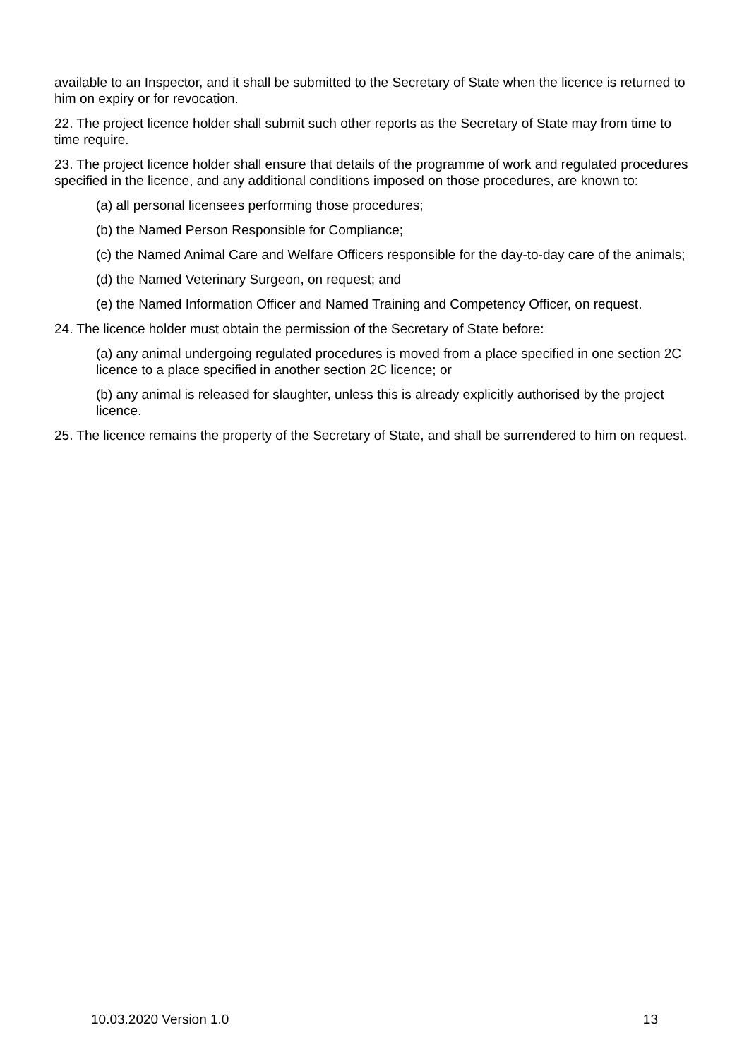available to an Inspector, and it shall be submitted to the Secretary of State when the licence is returned to him on expiry or for revocation.
22. The project licence holder shall submit such other reports as the Secretary of State may from time to time require.
23. The project licence holder shall ensure that details of the programme of work and regulated procedures specified in the licence, and any additional conditions imposed on those procedures, are known to:
(a) all personal licensees performing those procedures;
(b) the Named Person Responsible for Compliance;
(c) the Named Animal Care and Welfare Officers responsible for the day-to-day care of the animals;
(d) the Named Veterinary Surgeon, on request; and
(e) the Named Information Officer and Named Training and Competency Officer, on request.
24. The licence holder must obtain the permission of the Secretary of State before:
(a) any animal undergoing regulated procedures is moved from a place specified in one section 2C licence to a place specified in another section 2C licence; or
(b) any animal is released for slaughter, unless this is already explicitly authorised by the project licence.
25. The licence remains the property of the Secretary of State, and shall be surrendered to him on request.
10.03.2020 Version 1.0 13